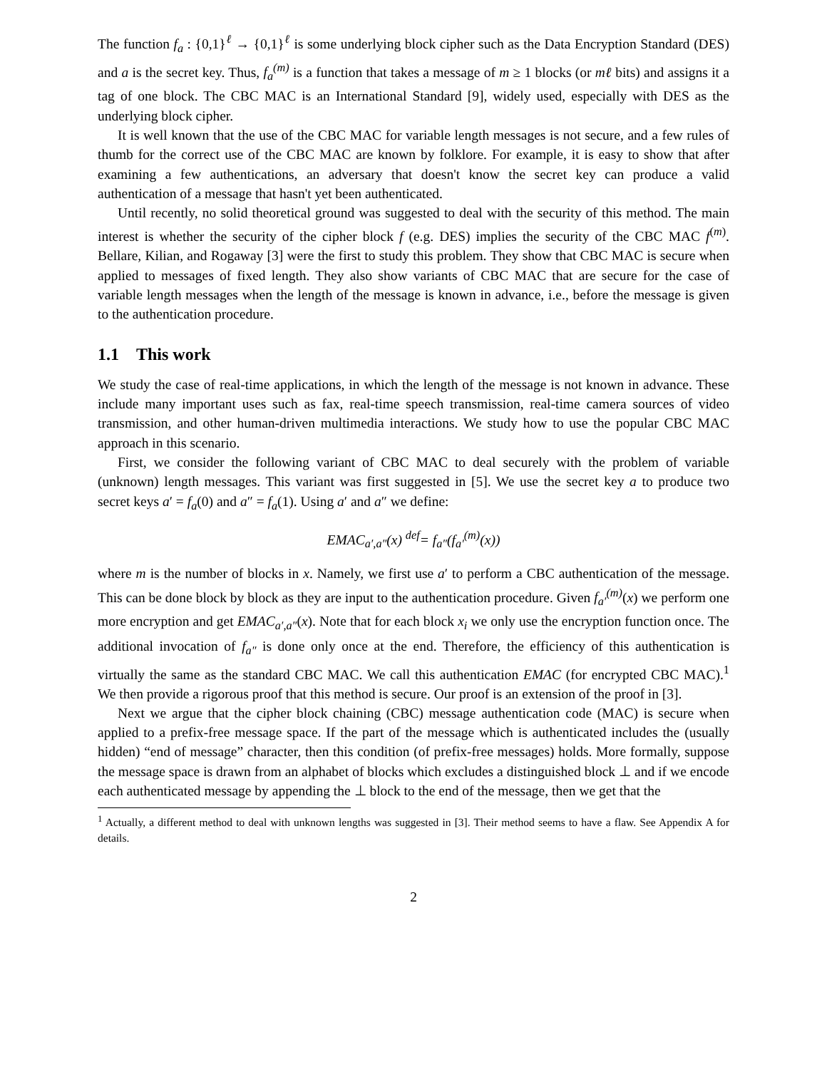The function f<sub>a</sub> : {0,1}<sup>ℓ</sup> → {0,1}<sup>ℓ</sup> is some underlying block cipher such as the Data Encryption Standard (DES) and a is the secret key. Thus, f<sub>a</sub><sup>(m)</sup> is a function that takes a message of m ≥ 1 blocks (or mℓ bits) and assigns it a tag of one block. The CBC MAC is an International Standard [9], widely used, especially with DES as the underlying block cipher.
It is well known that the use of the CBC MAC for variable length messages is not secure, and a few rules of thumb for the correct use of the CBC MAC are known by folklore. For example, it is easy to show that after examining a few authentications, an adversary that doesn't know the secret key can produce a valid authentication of a message that hasn't yet been authenticated.
Until recently, no solid theoretical ground was suggested to deal with the security of this method. The main interest is whether the security of the cipher block f (e.g. DES) implies the security of the CBC MAC f<sup>(m)</sup>. Bellare, Kilian, and Rogaway [3] were the first to study this problem. They show that CBC MAC is secure when applied to messages of fixed length. They also show variants of CBC MAC that are secure for the case of variable length messages when the length of the message is known in advance, i.e., before the message is given to the authentication procedure.
1.1 This work
We study the case of real-time applications, in which the length of the message is not known in advance. These include many important uses such as fax, real-time speech transmission, real-time camera sources of video transmission, and other human-driven multimedia interactions. We study how to use the popular CBC MAC approach in this scenario.
First, we consider the following variant of CBC MAC to deal securely with the problem of variable (unknown) length messages. This variant was first suggested in [5]. We use the secret key a to produce two secret keys a′ = f<sub>a</sub>(0) and a″ = f<sub>a</sub>(1). Using a′ and a″ we define:
EMAC<sub>a′,a″</sub>(x) <sup>def</sup>= f<sub>a″</sub>(f<sub>a′</sub><sup>(m)</sup>(x))
where m is the number of blocks in x. Namely, we first use a′ to perform a CBC authentication of the message. This can be done block by block as they are input to the authentication procedure. Given f<sub>a′</sub><sup>(m)</sup>(x) we perform one more encryption and get EMAC<sub>a′,a″</sub>(x). Note that for each block x<sub>i</sub> we only use the encryption function once. The additional invocation of f<sub>a″</sub> is done only once at the end. Therefore, the efficiency of this authentication is virtually the same as the standard CBC MAC. We call this authentication EMAC (for encrypted CBC MAC).<sup>1</sup> We then provide a rigorous proof that this method is secure. Our proof is an extension of the proof in [3].
Next we argue that the cipher block chaining (CBC) message authentication code (MAC) is secure when applied to a prefix-free message space. If the part of the message which is authenticated includes the (usually hidden) “end of message” character, then this condition (of prefix-free messages) holds. More formally, suppose the message space is drawn from an alphabet of blocks which excludes a distinguished block ⊥ and if we encode each authenticated message by appending the ⊥ block to the end of the message, then we get that the
<sup>1</sup> Actually, a different method to deal with unknown lengths was suggested in [3]. Their method seems to have a flaw. See Appendix A for details.
2